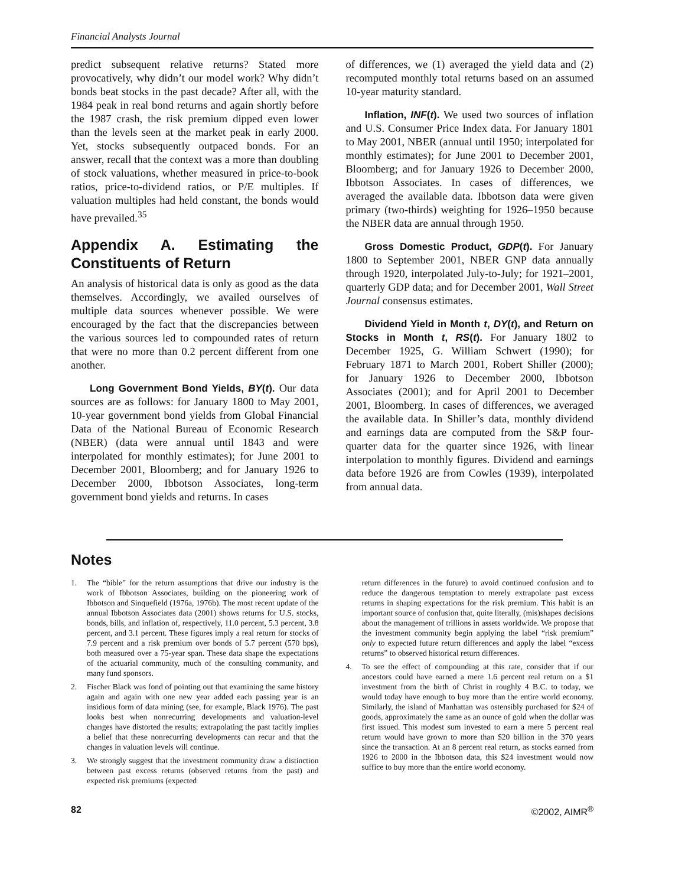Financial Analysts Journal
predict subsequent relative returns? Stated more provocatively, why didn’t our model work? Why didn’t bonds beat stocks in the past decade? After all, with the 1984 peak in real bond returns and again shortly before the 1987 crash, the risk premium dipped even lower than the levels seen at the market peak in early 2000. Yet, stocks subsequently outpaced bonds. For an answer, recall that the context was a more than doubling of stock valuations, whether measured in price-to-book ratios, price-to-dividend ratios, or P/E multiples. If valuation multiples had held constant, the bonds would have prevailed.<sup>35</sup>
Appendix A. Estimating the Constituents of Return
An analysis of historical data is only as good as the data themselves. Accordingly, we availed ourselves of multiple data sources whenever possible. We were encouraged by the fact that the discrepancies between the various sources led to compounded rates of return that were no more than 0.2 percent different from one another.
Long Government Bond Yields, BY(t). Our data sources are as follows: for January 1800 to May 2001, 10-year government bond yields from Global Financial Data of the National Bureau of Economic Research (NBER) (data were annual until 1843 and were interpolated for monthly estimates); for June 2001 to December 2001, Bloomberg; and for January 1926 to December 2000, Ibbotson Associates, long-term government bond yields and returns. In cases
of differences, we (1) averaged the yield data and (2) recomputed monthly total returns based on an assumed 10-year maturity standard.
Inflation, INF(t). We used two sources of inflation and U.S. Consumer Price Index data. For January 1801 to May 2001, NBER (annual until 1950; interpolated for monthly estimates); for June 2001 to December 2001, Bloomberg; and for January 1926 to December 2000, Ibbotson Associates. In cases of differences, we averaged the available data. Ibbotson data were given primary (two-thirds) weighting for 1926–1950 because the NBER data are annual through 1950.
Gross Domestic Product, GDP(t). For January 1800 to September 2001, NBER GNP data annually through 1920, interpolated July-to-July; for 1921–2001, quarterly GDP data; and for December 2001, Wall Street Journal consensus estimates.
Dividend Yield in Month t, DY(t), and Return on Stocks in Month t, RS(t). For January 1802 to December 1925, G. William Schwert (1990); for February 1871 to March 2001, Robert Shiller (2000); for January 1926 to December 2000, Ibbotson Associates (2001); and for April 2001 to December 2001, Bloomberg. In cases of differences, we averaged the available data. In Shiller’s data, monthly dividend and earnings data are computed from the S&P four-quarter data for the quarter since 1926, with linear interpolation to monthly figures. Dividend and earnings data before 1926 are from Cowles (1939), interpolated from annual data.
Notes
1. The “bible” for the return assumptions that drive our industry is the work of Ibbotson Associates, building on the pioneering work of Ibbotson and Sinquefield (1976a, 1976b). The most recent update of the annual Ibbotson Associates data (2001) shows returns for U.S. stocks, bonds, bills, and inflation of, respectively, 11.0 percent, 5.3 percent, 3.8 percent, and 3.1 percent. These figures imply a real return for stocks of 7.9 percent and a risk premium over bonds of 5.7 percent (570 bps), both measured over a 75-year span. These data shape the expectations of the actuarial community, much of the consulting community, and many fund sponsors.
2. Fischer Black was fond of pointing out that examining the same history again and again with one new year added each passing year is an insidious form of data mining (see, for example, Black 1976). The past looks best when nonrecurring developments and valuation-level changes have distorted the results; extrapolating the past tacitly implies a belief that these nonrecurring developments can recur and that the changes in valuation levels will continue.
3. We strongly suggest that the investment community draw a distinction between past excess returns (observed returns from the past) and expected risk premiums (expected
return differences in the future) to avoid continued confusion and to reduce the dangerous temptation to merely extrapolate past excess returns in shaping expectations for the risk premium. This habit is an important source of confusion that, quite literally, (mis)shapes decisions about the management of trillions in assets worldwide. We propose that the investment community begin applying the label “risk premium” only to expected future return differences and apply the label “excess returns” to observed historical return differences.
4. To see the effect of compounding at this rate, consider that if our ancestors could have earned a mere 1.6 percent real return on a $1 investment from the birth of Christ in roughly 4 B.C. to today, we would today have enough to buy more than the entire world economy. Similarly, the island of Manhattan was ostensibly purchased for $24 of goods, approximately the same as an ounce of gold when the dollar was first issued. This modest sum invested to earn a mere 5 percent real return would have grown to more than $20 billion in the 370 years since the transaction. At an 8 percent real return, as stocks earned from 1926 to 2000 in the Ibbotson data, this $24 investment would now suffice to buy more than the entire world economy.
82 ©2002, AIMR<sup>®</sup>